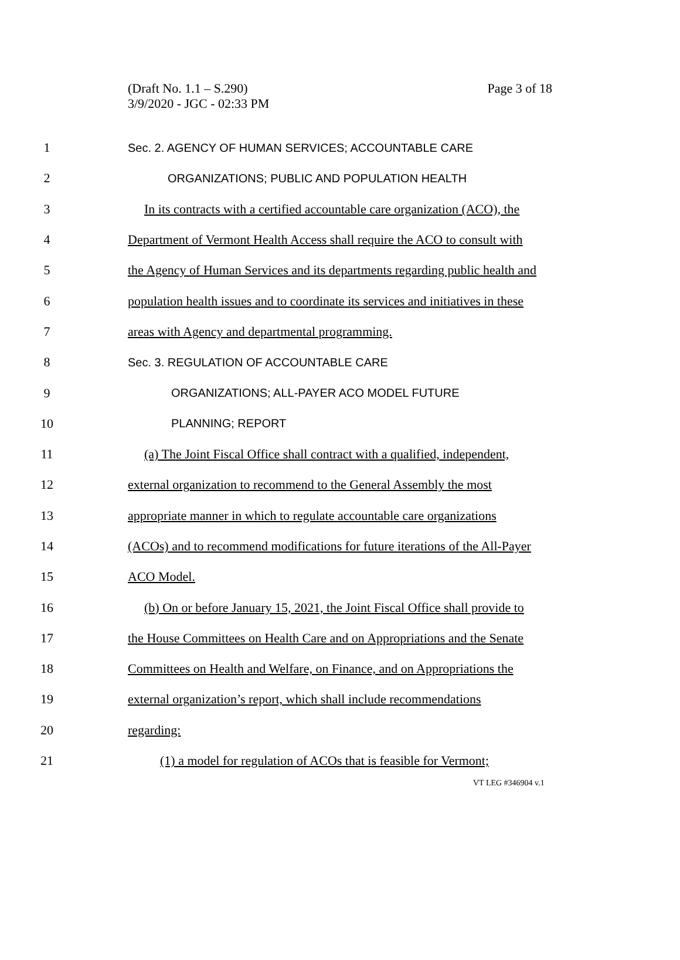Page 3 of 18 (Draft No. 1.1 – S.290)
3/9/2020 - JGC - 02:33 PM
1 Sec. 2. AGENCY OF HUMAN SERVICES; ACCOUNTABLE CARE
2 ORGANIZATIONS; PUBLIC AND POPULATION HEALTH
3 In its contracts with a certified accountable care organization (ACO), the
4 Department of Vermont Health Access shall require the ACO to consult with
5 the Agency of Human Services and its departments regarding public health and
6 population health issues and to coordinate its services and initiatives in these
7 areas with Agency and departmental programming.
8 Sec. 3. REGULATION OF ACCOUNTABLE CARE
9 ORGANIZATIONS; ALL-PAYER ACO MODEL FUTURE
10 PLANNING; REPORT
11 (a) The Joint Fiscal Office shall contract with a qualified, independent,
12 external organization to recommend to the General Assembly the most
13 appropriate manner in which to regulate accountable care organizations
14 (ACOs) and to recommend modifications for future iterations of the All-Payer
15 ACO Model.
16 (b) On or before January 15, 2021, the Joint Fiscal Office shall provide to
17 the House Committees on Health Care and on Appropriations and the Senate
18 Committees on Health and Welfare, on Finance, and on Appropriations the
19 external organization’s report, which shall include recommendations
20 regarding:
21 (1) a model for regulation of ACOs that is feasible for Vermont;
VT LEG #346904 v.1